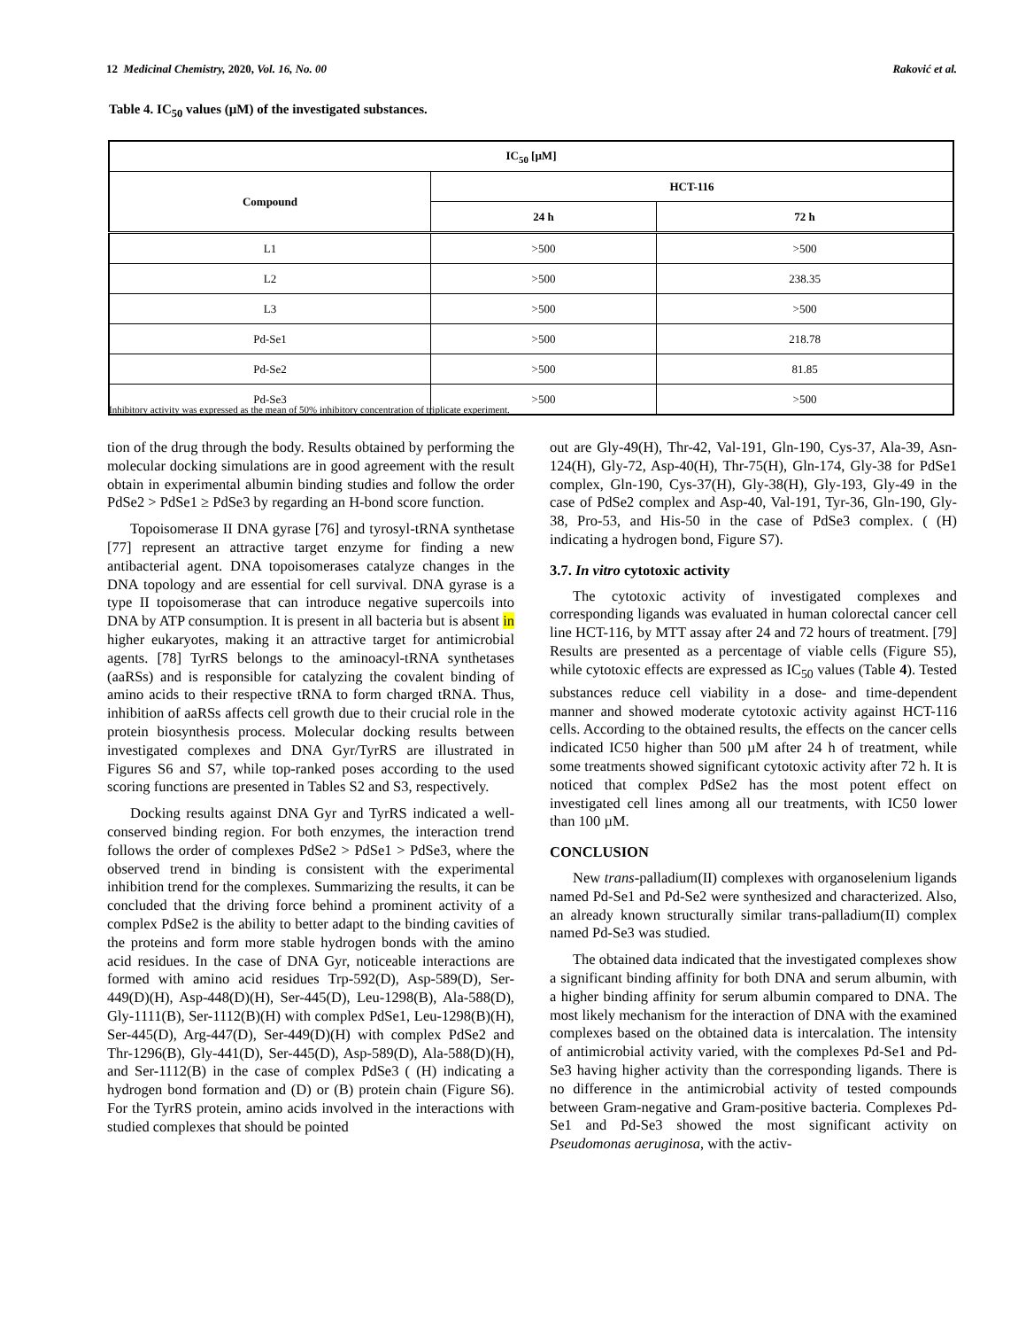12 Medicinal Chemistry, 2020, Vol. 16, No. 00 Raković et al.
Table 4. IC<sub>50</sub> values (µM) of the investigated substances.
| IC<sub>50</sub> [µM] | | |
| --- | --- | --- |
| Compound | HCT-116 | |
| | 24 h | 72 h |
| L1 | >500 | >500 |
| L2 | >500 | 238.35 |
| L3 | >500 | >500 |
| Pd-Se1 | >500 | 218.78 |
| Pd-Se2 | >500 | 81.85 |
| Pd-Se3 | >500 | >500 |
Inhibitory activity was expressed as the mean of 50% inhibitory concentration of triplicate experiment.
tion of the drug through the body. Results obtained by performing the molecular docking simulations are in good agreement with the result obtain in experimental albumin binding studies and follow the order PdSe2 > PdSe1 ≥ PdSe3 by regarding an H-bond score function.
Topoisomerase II DNA gyrase [76] and tyrosyl-tRNA synthetase [77] represent an attractive target enzyme for finding a new antibacterial agent. DNA topoisomerases catalyze changes in the DNA topology and are essential for cell survival. DNA gyrase is a type II topoisomerase that can introduce negative supercoils into DNA by ATP consumption. It is present in all bacteria but is absent in higher eukaryotes, making it an attractive target for antimicrobial agents. [78] TyrRS belongs to the aminoacyl-tRNA synthetases (aaRSs) and is responsible for catalyzing the covalent binding of amino acids to their respective tRNA to form charged tRNA. Thus, inhibition of aaRSs affects cell growth due to their crucial role in the protein biosynthesis process. Molecular docking results between investigated complexes and DNA Gyr/TyrRS are illustrated in Figures S6 and S7, while top-ranked poses according to the used scoring functions are presented in Tables S2 and S3, respectively.
Docking results against DNA Gyr and TyrRS indicated a well-conserved binding region. For both enzymes, the interaction trend follows the order of complexes PdSe2 > PdSe1 > PdSe3, where the observed trend in binding is consistent with the experimental inhibition trend for the complexes. Summarizing the results, it can be concluded that the driving force behind a prominent activity of a complex PdSe2 is the ability to better adapt to the binding cavities of the proteins and form more stable hydrogen bonds with the amino acid residues. In the case of DNA Gyr, noticeable interactions are formed with amino acid residues Trp-592(D), Asp-589(D), Ser-449(D)(H), Asp-448(D)(H), Ser-445(D), Leu-1298(B), Ala-588(D), Gly-1111(B), Ser-1112(B)(H) with complex PdSe1, Leu-1298(B)(H), Ser-445(D), Arg-447(D), Ser-449(D)(H) with complex PdSe2 and Thr-1296(B), Gly-441(D), Ser-445(D), Asp-589(D), Ala-588(D)(H), and Ser-1112(B) in the case of complex PdSe3 ( (H) indicating a hydrogen bond formation and (D) or (B) protein chain (Figure S6). For the TyrRS protein, amino acids involved in the interactions with studied complexes that should be pointed
out are Gly-49(H), Thr-42, Val-191, Gln-190, Cys-37, Ala-39, Asn-124(H), Gly-72, Asp-40(H), Thr-75(H), Gln-174, Gly-38 for PdSe1 complex, Gln-190, Cys-37(H), Gly-38(H), Gly-193, Gly-49 in the case of PdSe2 complex and Asp-40, Val-191, Tyr-36, Gln-190, Gly-38, Pro-53, and His-50 in the case of PdSe3 complex. ( (H) indicating a hydrogen bond, Figure S7).
3.7. In vitro cytotoxic activity
The cytotoxic activity of investigated complexes and corresponding ligands was evaluated in human colorectal cancer cell line HCT-116, by MTT assay after 24 and 72 hours of treatment. [79] Results are presented as a percentage of viable cells (Figure S5), while cytotoxic effects are expressed as IC<sub>50</sub> values (Table 4). Tested substances reduce cell viability in a dose- and time-dependent manner and showed moderate cytotoxic activity against HCT-116 cells. According to the obtained results, the effects on the cancer cells indicated IC50 higher than 500 µM after 24 h of treatment, while some treatments showed significant cytotoxic activity after 72 h. It is noticed that complex PdSe2 has the most potent effect on investigated cell lines among all our treatments, with IC50 lower than 100 µM.
CONCLUSION
New trans-palladium(II) complexes with organoselenium ligands named Pd-Se1 and Pd-Se2 were synthesized and characterized. Also, an already known structurally similar trans-palladium(II) complex named Pd-Se3 was studied.
The obtained data indicated that the investigated complexes show a significant binding affinity for both DNA and serum albumin, with a higher binding affinity for serum albumin compared to DNA. The most likely mechanism for the interaction of DNA with the examined complexes based on the obtained data is intercalation. The intensity of antimicrobial activity varied, with the complexes Pd-Se1 and Pd-Se3 having higher activity than the corresponding ligands. There is no difference in the antimicrobial activity of tested compounds between Gram-negative and Gram-positive bacteria. Complexes Pd-Se1 and Pd-Se3 showed the most significant activity on Pseudomonas aeruginosa, with the activ-